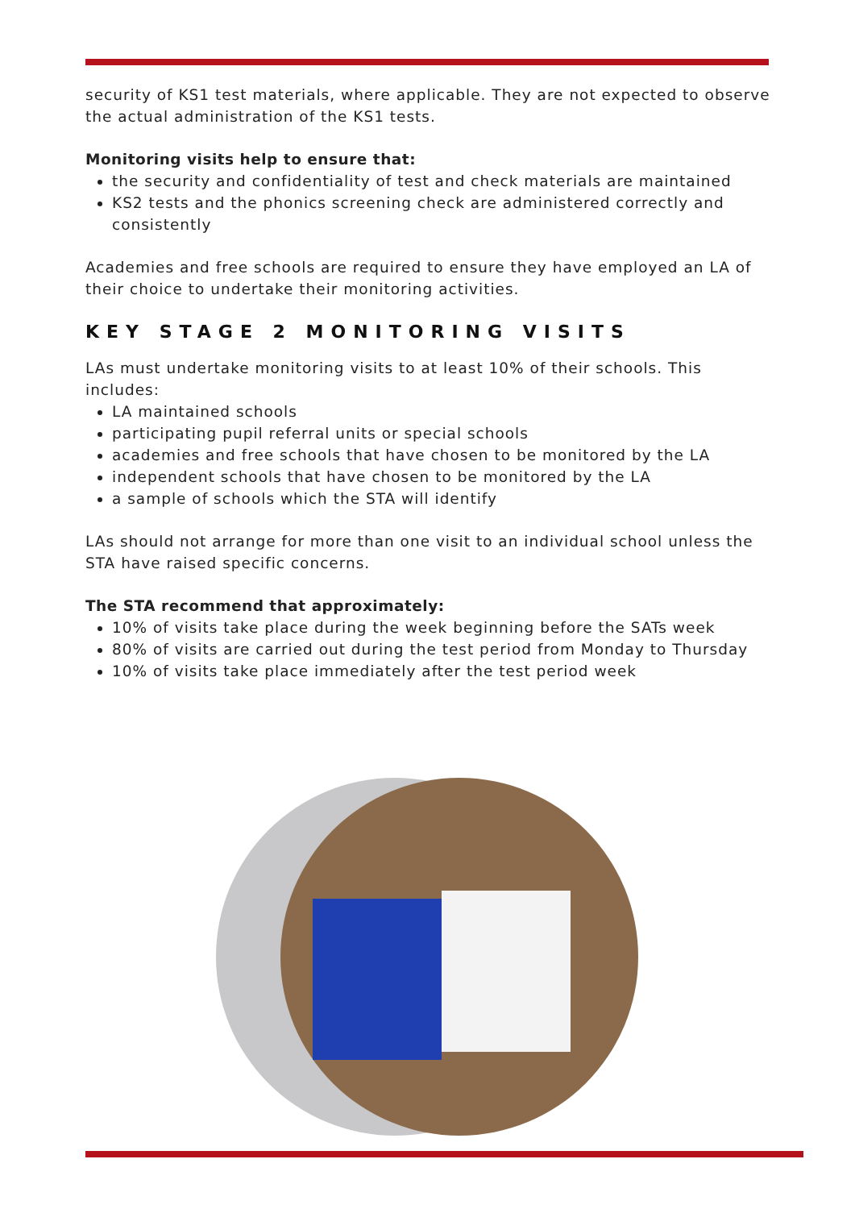security of KS1 test materials, where applicable. They are not expected to observe the actual administration of the KS1 tests.
Monitoring visits help to ensure that:
the security and confidentiality of test and check materials are maintained
KS2 tests and the phonics screening check are administered correctly and consistently
Academies and free schools are required to ensure they have employed an LA of their choice to undertake their monitoring activities.
KEY STAGE 2 MONITORING VISITS
LAs must undertake monitoring visits to at least 10% of their schools. This includes:
LA maintained schools
participating pupil referral units or special schools
academies and free schools that have chosen to be monitored by the LA
independent schools that have chosen to be monitored by the LA
a sample of schools which the STA will identify
LAs should not arrange for more than one visit to an individual school unless the STA have raised specific concerns.
The STA recommend that approximately:
10% of visits take place during the week beginning before the SATs week
80% of visits are carried out during the test period from Monday to Thursday
10% of visits take place immediately after the test period week